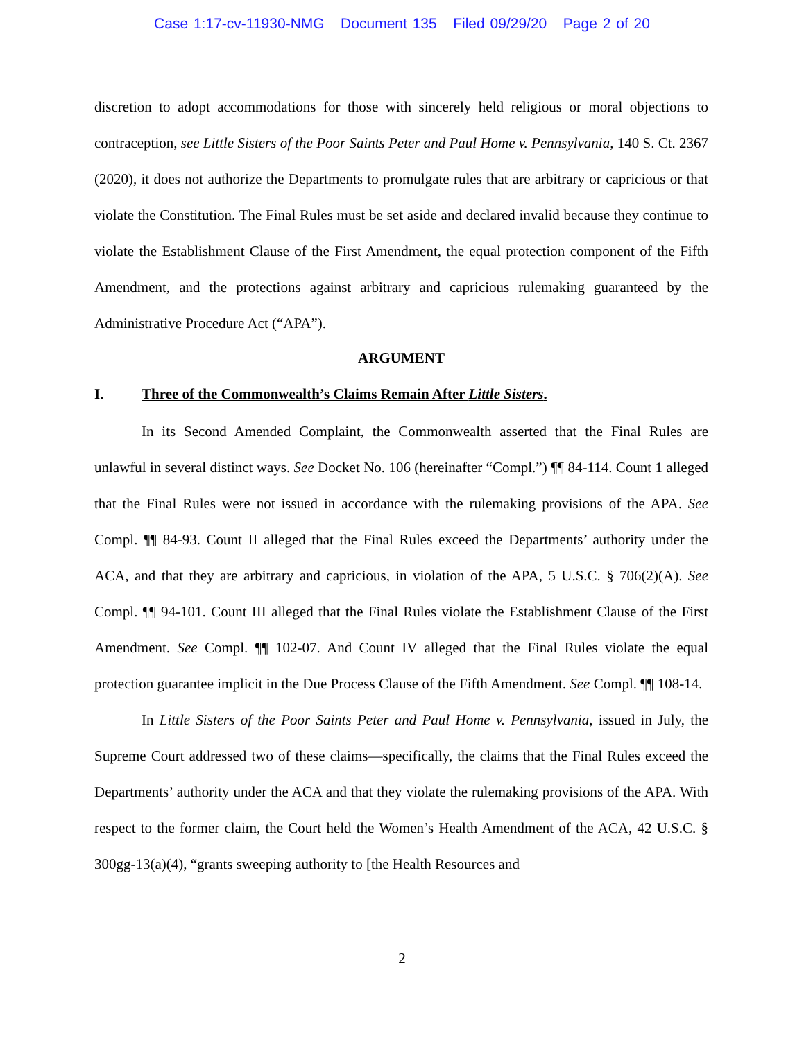Case 1:17-cv-11930-NMG Document 135 Filed 09/29/20 Page 2 of 20
discretion to adopt accommodations for those with sincerely held religious or moral objections to contraception, see Little Sisters of the Poor Saints Peter and Paul Home v. Pennsylvania, 140 S. Ct. 2367 (2020), it does not authorize the Departments to promulgate rules that are arbitrary or capricious or that violate the Constitution. The Final Rules must be set aside and declared invalid because they continue to violate the Establishment Clause of the First Amendment, the equal protection component of the Fifth Amendment, and the protections against arbitrary and capricious rulemaking guaranteed by the Administrative Procedure Act (“APA”).
ARGUMENT
I. Three of the Commonwealth’s Claims Remain After Little Sisters.
In its Second Amended Complaint, the Commonwealth asserted that the Final Rules are unlawful in several distinct ways. See Docket No. 106 (hereinafter “Compl.”) ¶¶ 84-114. Count 1 alleged that the Final Rules were not issued in accordance with the rulemaking provisions of the APA. See Compl. ¶¶ 84-93. Count II alleged that the Final Rules exceed the Departments’ authority under the ACA, and that they are arbitrary and capricious, in violation of the APA, 5 U.S.C. § 706(2)(A). See Compl. ¶¶ 94-101. Count III alleged that the Final Rules violate the Establishment Clause of the First Amendment. See Compl. ¶¶ 102-07. And Count IV alleged that the Final Rules violate the equal protection guarantee implicit in the Due Process Clause of the Fifth Amendment. See Compl. ¶¶ 108-14.
In Little Sisters of the Poor Saints Peter and Paul Home v. Pennsylvania, issued in July, the Supreme Court addressed two of these claims—specifically, the claims that the Final Rules exceed the Departments’ authority under the ACA and that they violate the rulemaking provisions of the APA. With respect to the former claim, the Court held the Women’s Health Amendment of the ACA, 42 U.S.C. § 300gg-13(a)(4), “grants sweeping authority to [the Health Resources and
2